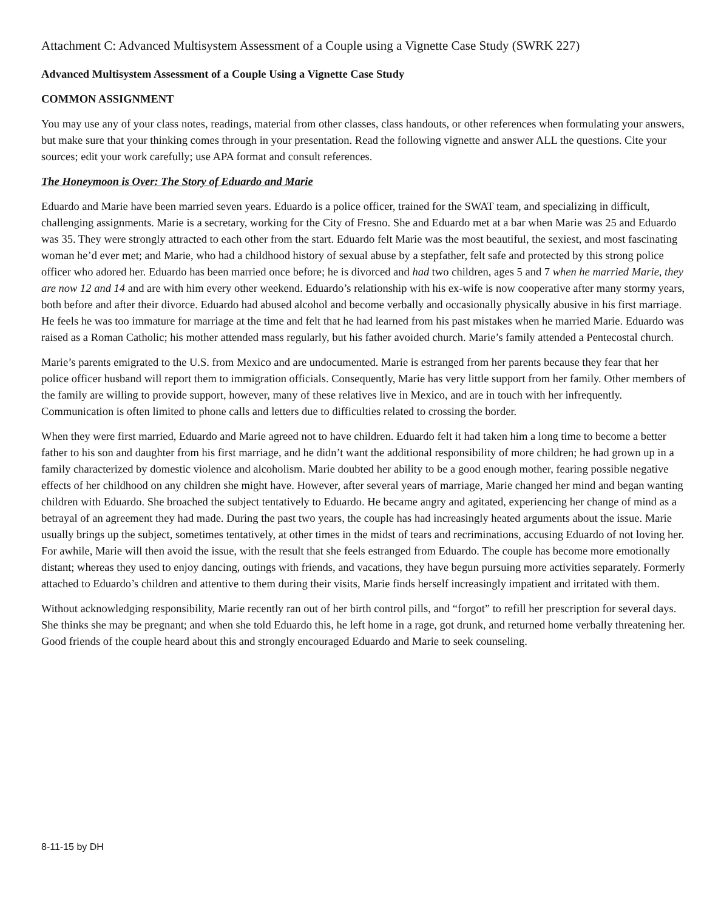Attachment C: Advanced Multisystem Assessment of a Couple using a Vignette Case Study (SWRK 227)
Advanced Multisystem Assessment of a Couple Using a Vignette Case Study
COMMON ASSIGNMENT
You may use any of your class notes, readings, material from other classes, class handouts, or other references when formulating your answers, but make sure that your thinking comes through in your presentation. Read the following vignette and answer ALL the questions. Cite your sources; edit your work carefully; use APA format and consult references.
The Honeymoon is Over: The Story of Eduardo and Marie
Eduardo and Marie have been married seven years. Eduardo is a police officer, trained for the SWAT team, and specializing in difficult, challenging assignments. Marie is a secretary, working for the City of Fresno. She and Eduardo met at a bar when Marie was 25 and Eduardo was 35. They were strongly attracted to each other from the start. Eduardo felt Marie was the most beautiful, the sexiest, and most fascinating woman he’d ever met; and Marie, who had a childhood history of sexual abuse by a stepfather, felt safe and protected by this strong police officer who adored her. Eduardo has been married once before; he is divorced and had two children, ages 5 and 7 when he married Marie, they are now 12 and 14 and are with him every other weekend. Eduardo’s relationship with his ex-wife is now cooperative after many stormy years, both before and after their divorce. Eduardo had abused alcohol and become verbally and occasionally physically abusive in his first marriage. He feels he was too immature for marriage at the time and felt that he had learned from his past mistakes when he married Marie. Eduardo was raised as a Roman Catholic; his mother attended mass regularly, but his father avoided church. Marie’s family attended a Pentecostal church.
Marie’s parents emigrated to the U.S. from Mexico and are undocumented. Marie is estranged from her parents because they fear that her police officer husband will report them to immigration officials. Consequently, Marie has very little support from her family. Other members of the family are willing to provide support, however, many of these relatives live in Mexico, and are in touch with her infrequently. Communication is often limited to phone calls and letters due to difficulties related to crossing the border.
When they were first married, Eduardo and Marie agreed not to have children. Eduardo felt it had taken him a long time to become a better father to his son and daughter from his first marriage, and he didn’t want the additional responsibility of more children; he had grown up in a family characterized by domestic violence and alcoholism. Marie doubted her ability to be a good enough mother, fearing possible negative effects of her childhood on any children she might have. However, after several years of marriage, Marie changed her mind and began wanting children with Eduardo. She broached the subject tentatively to Eduardo. He became angry and agitated, experiencing her change of mind as a betrayal of an agreement they had made. During the past two years, the couple has had increasingly heated arguments about the issue. Marie usually brings up the subject, sometimes tentatively, at other times in the midst of tears and recriminations, accusing Eduardo of not loving her. For awhile, Marie will then avoid the issue, with the result that she feels estranged from Eduardo. The couple has become more emotionally distant; whereas they used to enjoy dancing, outings with friends, and vacations, they have begun pursuing more activities separately. Formerly attached to Eduardo’s children and attentive to them during their visits, Marie finds herself increasingly impatient and irritated with them.
Without acknowledging responsibility, Marie recently ran out of her birth control pills, and “forgot” to refill her prescription for several days. She thinks she may be pregnant; and when she told Eduardo this, he left home in a rage, got drunk, and returned home verbally threatening her. Good friends of the couple heard about this and strongly encouraged Eduardo and Marie to seek counseling.
8-11-15 by DH